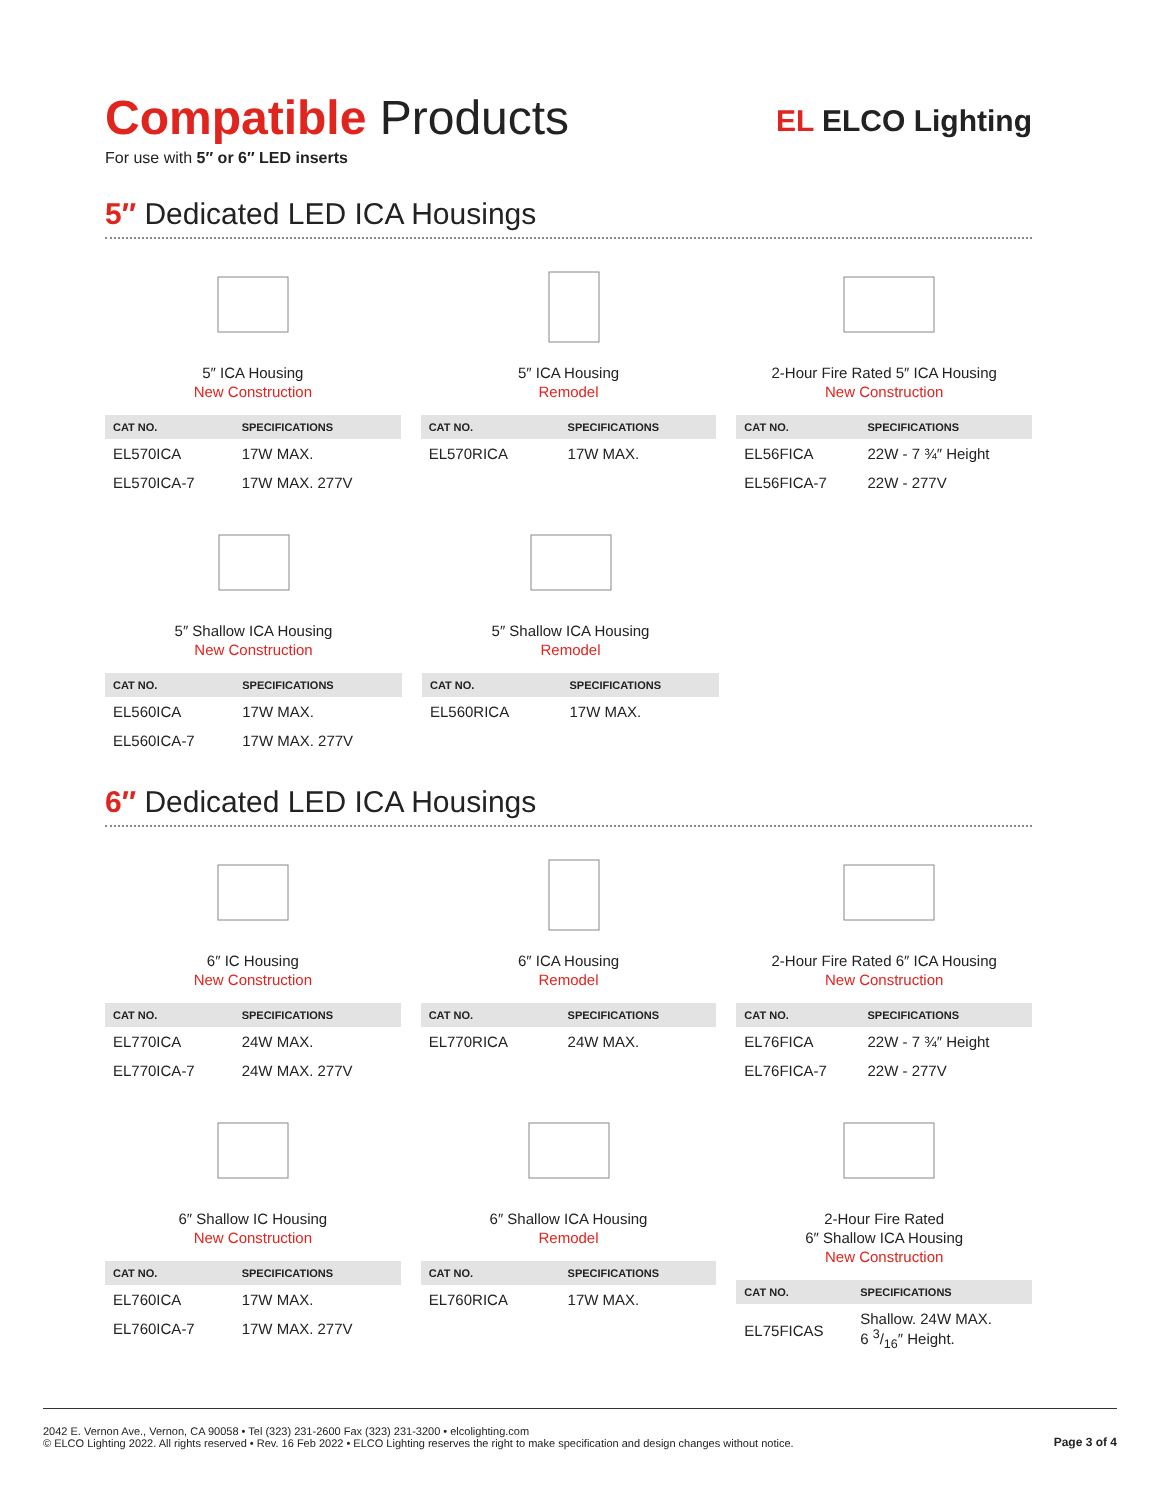Compatible Products
For use with 5″ or 6″ LED inserts
EL ELCO Lighting
5″ Dedicated LED ICA Housings
5″ ICA Housing
New Construction
| CAT NO. | SPECIFICATIONS |
| --- | --- |
| EL570ICA | 17W MAX. |
| EL570ICA-7 | 17W MAX. 277V |
5″ ICA Housing
Remodel
| CAT NO. | SPECIFICATIONS |
| --- | --- |
| EL570RICA | 17W MAX. |
2-Hour Fire Rated 5″ ICA Housing
New Construction
| CAT NO. | SPECIFICATIONS |
| --- | --- |
| EL56FICA | 22W - 7 ¾″ Height |
| EL56FICA-7 | 22W - 277V |
5″ Shallow ICA Housing
New Construction
| CAT NO. | SPECIFICATIONS |
| --- | --- |
| EL560ICA | 17W MAX. |
| EL560ICA-7 | 17W MAX. 277V |
5″ Shallow ICA Housing
Remodel
| CAT NO. | SPECIFICATIONS |
| --- | --- |
| EL560RICA | 17W MAX. |
6″ Dedicated LED ICA Housings
6″ IC Housing
New Construction
| CAT NO. | SPECIFICATIONS |
| --- | --- |
| EL770ICA | 24W MAX. |
| EL770ICA-7 | 24W MAX. 277V |
6″ ICA Housing
Remodel
| CAT NO. | SPECIFICATIONS |
| --- | --- |
| EL770RICA | 24W MAX. |
2-Hour Fire Rated 6″ ICA Housing
New Construction
| CAT NO. | SPECIFICATIONS |
| --- | --- |
| EL76FICA | 22W - 7 ¾″ Height |
| EL76FICA-7 | 22W - 277V |
6″ Shallow IC Housing
New Construction
| CAT NO. | SPECIFICATIONS |
| --- | --- |
| EL760ICA | 17W MAX. |
| EL760ICA-7 | 17W MAX. 277V |
6″ Shallow ICA Housing
Remodel
| CAT NO. | SPECIFICATIONS |
| --- | --- |
| EL760RICA | 17W MAX. |
2-Hour Fire Rated
6″ Shallow ICA Housing
New Construction
| CAT NO. | SPECIFICATIONS |
| --- | --- |
| EL75FICAS | Shallow. 24W MAX. 6 3/16″ Height. |
2042 E. Vernon Ave., Vernon, CA 90058 • Tel (323) 231-2600 Fax (323) 231-3200 • elcolighting.com
© ELCO Lighting 2022. All rights reserved • Rev. 16 Feb 2022 • ELCO Lighting reserves the right to make specification and design changes without notice.
Page 3 of 4